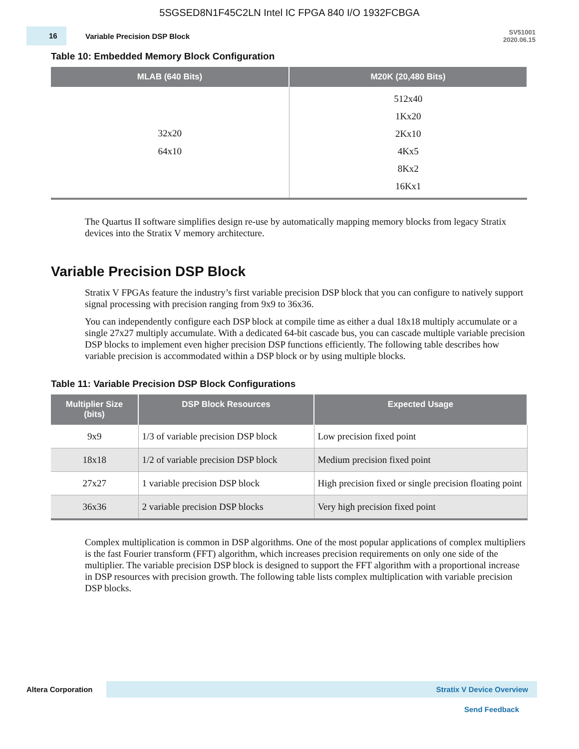5SGSED8N1F45C2LN Intel IC FPGA 840 I/O 1932FCBGA
16
Variable Precision DSP Block
SV51001
2020.06.15
Table 10: Embedded Memory Block Configuration
| MLAB (640 Bits) | M20K (20,480 Bits) |
| --- | --- |
| 32x20 64x10 | 512x40 1Kx20 2Kx10 4Kx5 8Kx2 16Kx1 |
The Quartus II software simplifies design re-use by automatically mapping memory blocks from legacy Stratix devices into the Stratix V memory architecture.
Variable Precision DSP Block
Stratix V FPGAs feature the industry’s first variable precision DSP block that you can configure to natively support signal processing with precision ranging from 9x9 to 36x36.
You can independently configure each DSP block at compile time as either a dual 18x18 multiply accumulate or a single 27x27 multiply accumulate. With a dedicated 64-bit cascade bus, you can cascade multiple variable precision DSP blocks to implement even higher precision DSP functions efficiently. The following table describes how variable precision is accommodated within a DSP block or by using multiple blocks.
Table 11: Variable Precision DSP Block Configurations
| Multiplier Size (bits) | DSP Block Resources | Expected Usage |
| --- | --- | --- |
| 9x9 | 1/3 of variable precision DSP block | Low precision fixed point |
| 18x18 | 1/2 of variable precision DSP block | Medium precision fixed point |
| 27x27 | 1 variable precision DSP block | High precision fixed or single precision floating point |
| 36x36 | 2 variable precision DSP blocks | Very high precision fixed point |
Complex multiplication is common in DSP algorithms. One of the most popular applications of complex multipliers is the fast Fourier transform (FFT) algorithm, which increases precision requirements on only one side of the multiplier. The variable precision DSP block is designed to support the FFT algorithm with a proportional increase in DSP resources with precision growth. The following table lists complex multiplication with variable precision DSP blocks.
Altera Corporation
Stratix V Device Overview
Send Feedback